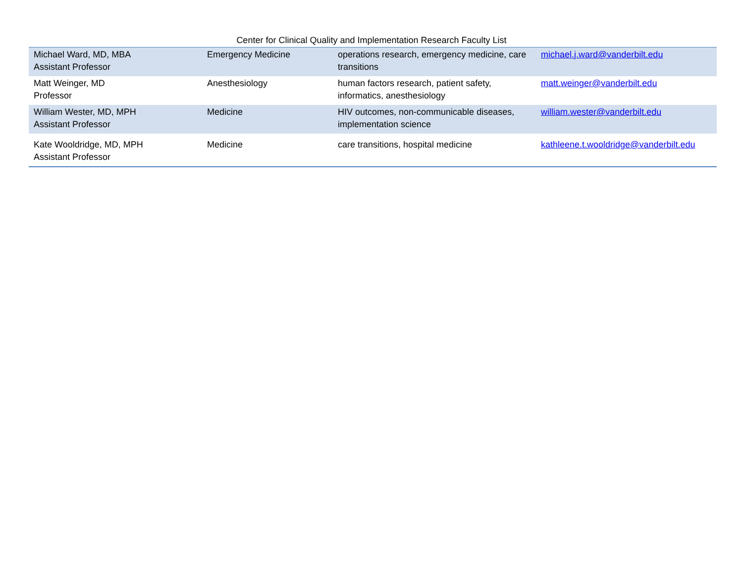Center for Clinical Quality and Implementation Research Faculty List
| Michael Ward, MD, MBA Assistant Professor | Emergency Medicine | operations research, emergency medicine, care transitions | michael.j.ward@vanderbilt.edu |
| Matt Weinger, MD Professor | Anesthesiology | human factors research, patient safety, informatics, anesthesiology | matt.weinger@vanderbilt.edu |
| William Wester, MD, MPH Assistant Professor | Medicine | HIV outcomes, non-communicable diseases, implementation science | william.wester@vanderbilt.edu |
| Kate Wooldridge, MD, MPH Assistant Professor | Medicine | care transitions, hospital medicine | kathleene.t.wooldridge@vanderbilt.edu |